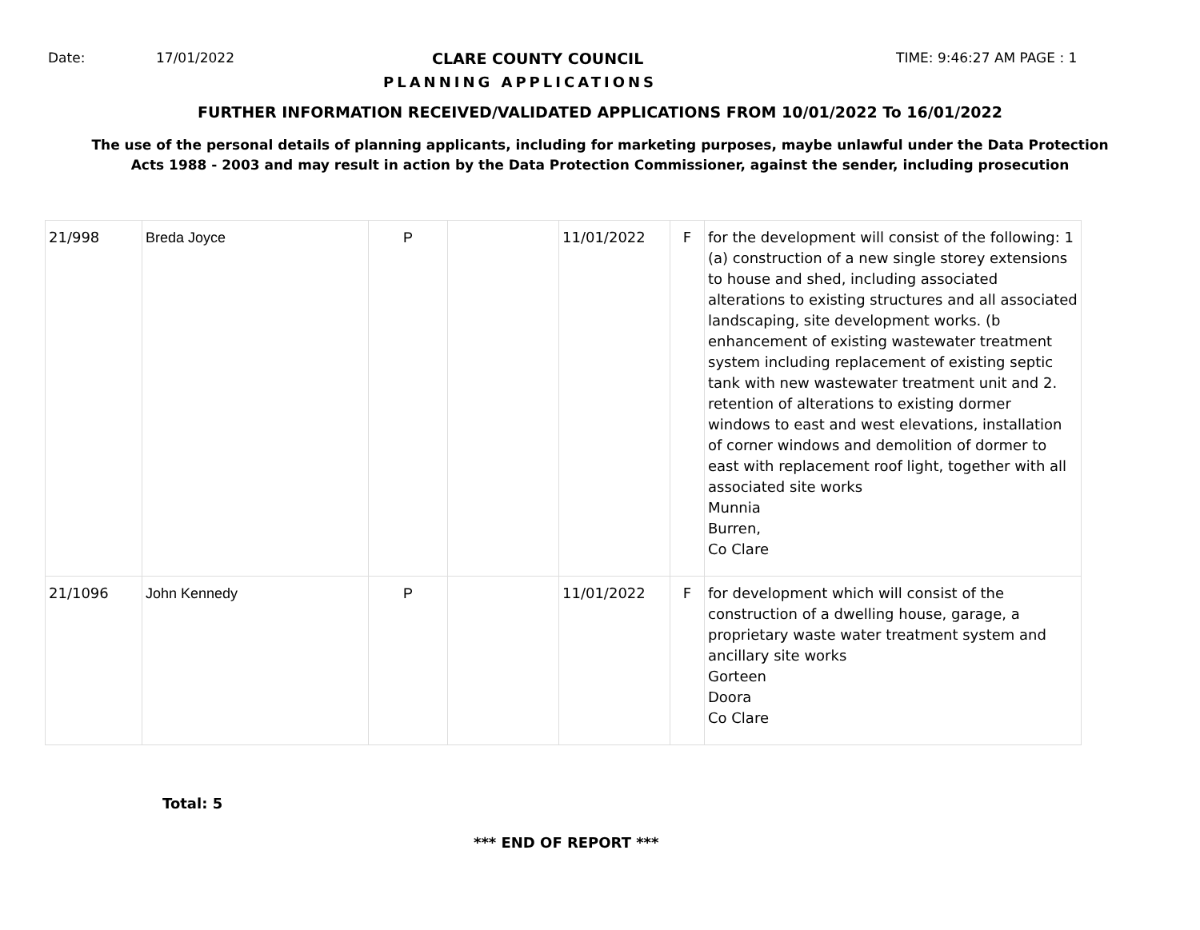Date: 17/01/2022 CLARE COUNTY COUNCIL TIME: 9:46:27 AM PAGE : 1
PLANNING APPLICATIONS
FURTHER INFORMATION RECEIVED/VALIDATED APPLICATIONS FROM 10/01/2022 To 16/01/2022
The use of the personal details of planning applicants, including for marketing purposes, maybe unlawful under the Data Protection
Acts 1988 - 2003 and may result in action by the Data Protection Commissioner, against the sender, including prosecution
| 21/998 | Breda Joyce | P | | 11/01/2022 | F | for the development will consist of the following: 1 (a) construction of a new single storey extensions to house and shed, including associated alterations to existing structures and all associated landscaping, site development works. (b enhancement of existing wastewater treatment system including replacement of existing septic tank with new wastewater treatment unit and 2. retention of alterations to existing dormer windows to east and west elevations, installation of corner windows and demolition of dormer to east with replacement roof light, together with all associated site works Munnia Burren, Co Clare |
| 21/1096 | John Kennedy | P | | 11/01/2022 | F | for development which will consist of the construction of a dwelling house, garage, a proprietary waste water treatment system and ancillary site works Gorteen Doora Co Clare |
Total: 5
*** END OF REPORT ***